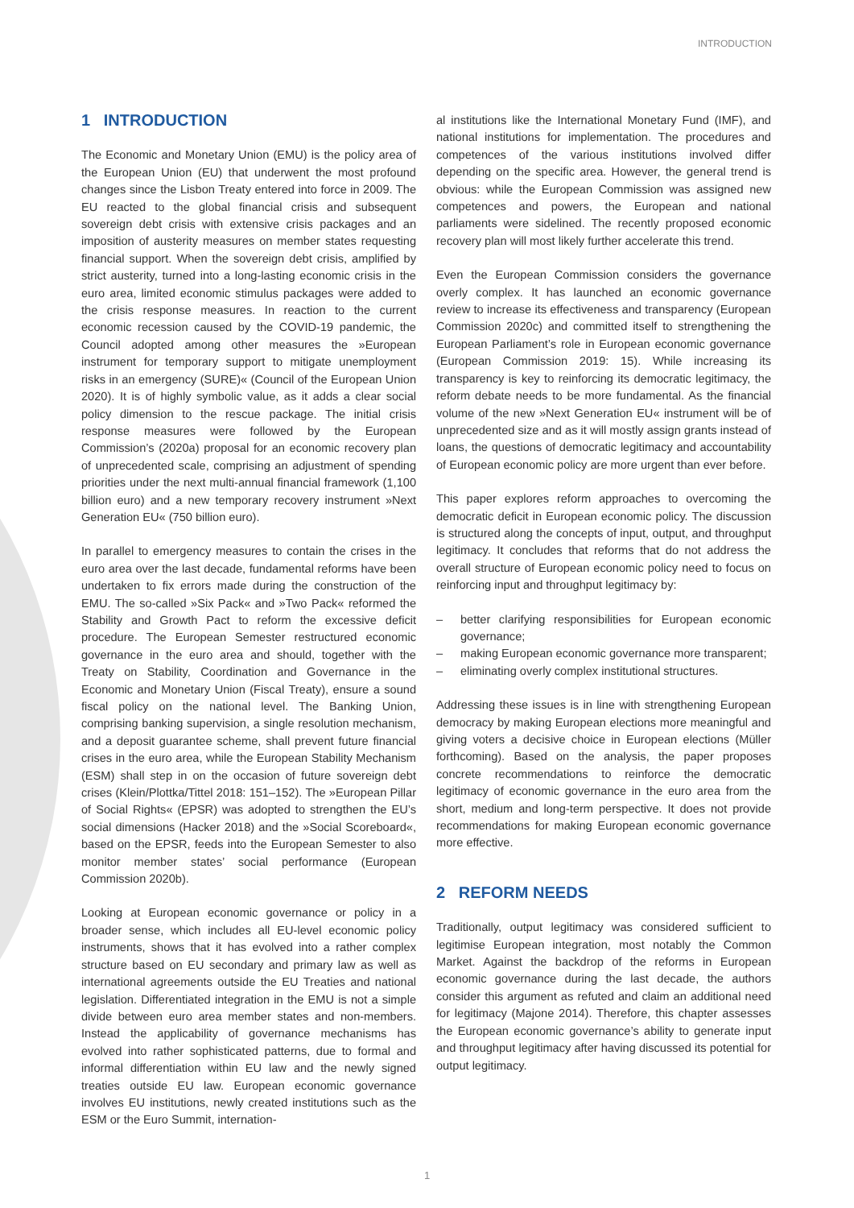INTRODUCTION
1 INTRODUCTION
The Economic and Monetary Union (EMU) is the policy area of the European Union (EU) that underwent the most profound changes since the Lisbon Treaty entered into force in 2009. The EU reacted to the global financial crisis and subsequent sovereign debt crisis with extensive crisis packages and an imposition of austerity measures on member states requesting financial support. When the sovereign debt crisis, amplified by strict austerity, turned into a long-lasting economic crisis in the euro area, limited economic stimulus packages were added to the crisis response measures. In reaction to the current economic recession caused by the COVID-19 pandemic, the Council adopted among other measures the »European instrument for temporary support to mitigate unemployment risks in an emergency (SURE)« (Council of the European Union 2020). It is of highly symbolic value, as it adds a clear social policy dimension to the rescue package. The initial crisis response measures were followed by the European Commission’s (2020a) proposal for an economic recovery plan of unprecedented scale, comprising an adjustment of spending priorities under the next multi-annual financial framework (1,100 billion euro) and a new temporary recovery instrument »Next Generation EU« (750 billion euro).
In parallel to emergency measures to contain the crises in the euro area over the last decade, fundamental reforms have been undertaken to fix errors made during the construction of the EMU. The so-called »Six Pack« and »Two Pack« reformed the Stability and Growth Pact to reform the excessive deficit procedure. The European Semester restructured economic governance in the euro area and should, together with the Treaty on Stability, Coordination and Governance in the Economic and Monetary Union (Fiscal Treaty), ensure a sound fiscal policy on the national level. The Banking Union, comprising banking supervision, a single resolution mechanism, and a deposit guarantee scheme, shall prevent future financial crises in the euro area, while the European Stability Mechanism (ESM) shall step in on the occasion of future sovereign debt crises (Klein/Plottka/Tittel 2018: 151–152). The »European Pillar of Social Rights« (EPSR) was adopted to strengthen the EU’s social dimensions (Hacker 2018) and the »Social Scoreboard«, based on the EPSR, feeds into the European Semester to also monitor member states’ social performance (European Commission 2020b).
Looking at European economic governance or policy in a broader sense, which includes all EU-level economic policy instruments, shows that it has evolved into a rather complex structure based on EU secondary and primary law as well as international agreements outside the EU Treaties and national legislation. Differentiated integration in the EMU is not a simple divide between euro area member states and non-members. Instead the applicability of governance mechanisms has evolved into rather sophisticated patterns, due to formal and informal differentiation within EU law and the newly signed treaties outside EU law. European economic governance involves EU institutions, newly created institutions such as the ESM or the Euro Summit, internation-
al institutions like the International Monetary Fund (IMF), and national institutions for implementation. The procedures and competences of the various institutions involved differ depending on the specific area. However, the general trend is obvious: while the European Commission was assigned new competences and powers, the European and national parliaments were sidelined. The recently proposed economic recovery plan will most likely further accelerate this trend.
Even the European Commission considers the governance overly complex. It has launched an economic governance review to increase its effectiveness and transparency (European Commission 2020c) and committed itself to strengthening the European Parliament’s role in European economic governance (European Commission 2019: 15). While increasing its transparency is key to reinforcing its democratic legitimacy, the reform debate needs to be more fundamental. As the financial volume of the new »Next Generation EU« instrument will be of unprecedented size and as it will mostly assign grants instead of loans, the questions of democratic legitimacy and accountability of European economic policy are more urgent than ever before.
This paper explores reform approaches to overcoming the democratic deficit in European economic policy. The discussion is structured along the concepts of input, output, and throughput legitimacy. It concludes that reforms that do not address the overall structure of European economic policy need to focus on reinforcing input and throughput legitimacy by:
– better clarifying responsibilities for European economic governance;
– making European economic governance more transparent;
– eliminating overly complex institutional structures.
Addressing these issues is in line with strengthening European democracy by making European elections more meaningful and giving voters a decisive choice in European elections (Müller forthcoming). Based on the analysis, the paper proposes concrete recommendations to reinforce the democratic legitimacy of economic governance in the euro area from the short, medium and long-term perspective. It does not provide recommendations for making European economic governance more effective.
2 REFORM NEEDS
Traditionally, output legitimacy was considered sufficient to legitimise European integration, most notably the Common Market. Against the backdrop of the reforms in European economic governance during the last decade, the authors consider this argument as refuted and claim an additional need for legitimacy (Majone 2014). Therefore, this chapter assesses the European economic governance’s ability to generate input and throughput legitimacy after having discussed its potential for output legitimacy.
1